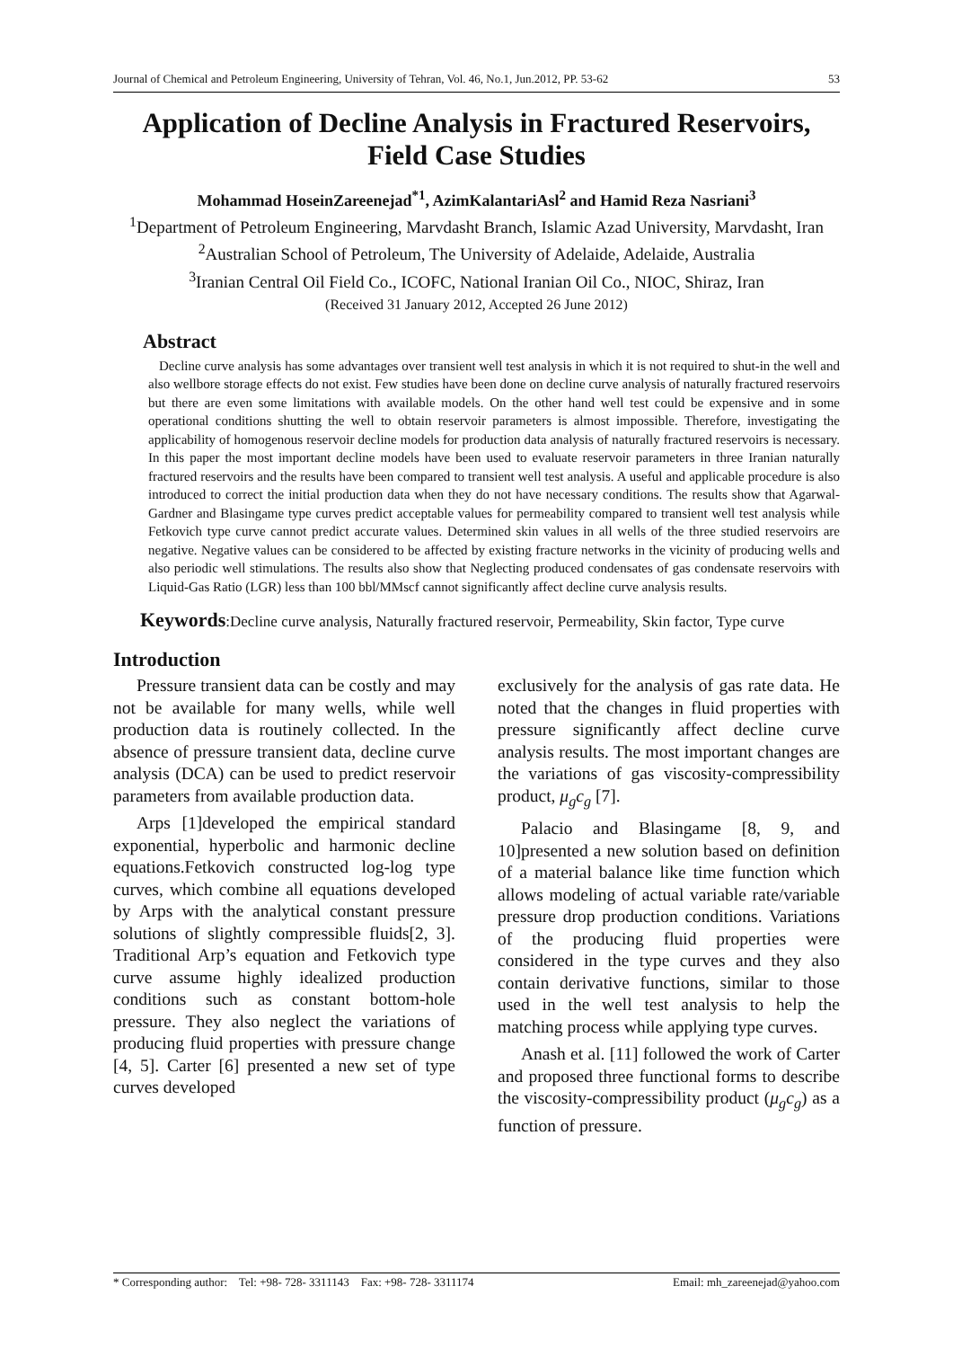Journal of Chemical and Petroleum Engineering, University of Tehran, Vol. 46, No.1, Jun.2012, PP. 53-62 53
Application of Decline Analysis in Fractured Reservoirs, Field Case Studies
Mohammad HoseinZareenejad<sup>*1</sup>, AzimKalantariAsl<sup>2</sup> and Hamid Reza Nasriani<sup>3</sup>
<sup>1</sup> Department of Petroleum Engineering, Marvdasht Branch, Islamic Azad University, Marvdasht, Iran
<sup>2</sup> Australian School of Petroleum, The University of Adelaide, Adelaide, Australia
<sup>3</sup> Iranian Central Oil Field Co., ICOFC, National Iranian Oil Co., NIOC, Shiraz, Iran
(Received 31 January 2012, Accepted 26 June 2012)
Abstract
Decline curve analysis has some advantages over transient well test analysis in which it is not required to shut-in the well and also wellbore storage effects do not exist. Few studies have been done on decline curve analysis of naturally fractured reservoirs but there are even some limitations with available models. On the other hand well test could be expensive and in some operational conditions shutting the well to obtain reservoir parameters is almost impossible. Therefore, investigating the applicability of homogenous reservoir decline models for production data analysis of naturally fractured reservoirs is necessary. In this paper the most important decline models have been used to evaluate reservoir parameters in three Iranian naturally fractured reservoirs and the results have been compared to transient well test analysis. A useful and applicable procedure is also introduced to correct the initial production data when they do not have necessary conditions. The results show that Agarwal-Gardner and Blasingame type curves predict acceptable values for permeability compared to transient well test analysis while Fetkovich type curve cannot predict accurate values. Determined skin values in all wells of the three studied reservoirs are negative. Negative values can be considered to be affected by existing fracture networks in the vicinity of producing wells and also periodic well stimulations. The results also show that Neglecting produced condensates of gas condensate reservoirs with Liquid-Gas Ratio (LGR) less than 100 bbl/MMscf cannot significantly affect decline curve analysis results.
Keywords:Decline curve analysis, Naturally fractured reservoir, Permeability, Skin factor, Type curve
Introduction
Pressure transient data can be costly and may not be available for many wells, while well production data is routinely collected. In the absence of pressure transient data, decline curve analysis (DCA) can be used to predict reservoir parameters from available production data.
Arps [1]developed the empirical standard exponential, hyperbolic and harmonic decline equations.Fetkovich constructed log-log type curves, which combine all equations developed by Arps with the analytical constant pressure solutions of slightly compressible fluids[2, 3]. Traditional Arp’s equation and Fetkovich type curve assume highly idealized production conditions such as constant bottom-hole pressure. They also neglect the variations of producing fluid properties with pressure change [4, 5]. Carter [6] presented a new set of type curves developed
exclusively for the analysis of gas rate data. He noted that the changes in fluid properties with pressure significantly affect decline curve analysis results. The most important changes are the variations of gas viscosity-compressibility product, μ<sub>g</sub>c<sub>g</sub> [7].
Palacio and Blasingame [8, 9, and 10]presented a new solution based on definition of a material balance like time function which allows modeling of actual variable rate/variable pressure drop production conditions. Variations of the producing fluid properties were considered in the type curves and they also contain derivative functions, similar to those used in the well test analysis to help the matching process while applying type curves.
Anash et al. [11] followed the work of Carter and proposed three functional forms to describe the viscosity-compressibility product (μ<sub>g</sub>c<sub>g</sub>) as a function of pressure.
* Corresponding author: Tel: +98- 728- 3311143 Fax: +98- 728- 3311174 Email: mh_zareenejad@yahoo.com